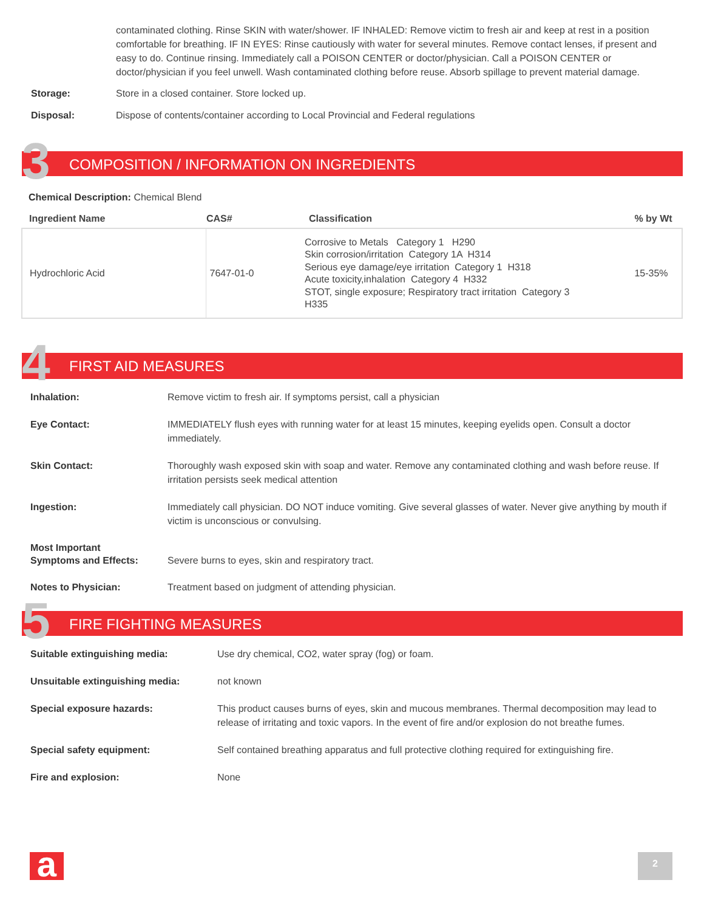contaminated clothing. Rinse SKIN with water/shower. IF INHALED: Remove victim to fresh air and keep at rest in a position comfortable for breathing. IF IN EYES: Rinse cautiously with water for several minutes. Remove contact lenses, if present and easy to do. Continue rinsing. Immediately call a POISON CENTER or doctor/physician. Call a POISON CENTER or doctor/physician if you feel unwell. Wash contaminated clothing before reuse. Absorb spillage to prevent material damage.
Storage: Store in a closed container. Store locked up.
Disposal: Dispose of contents/container according to Local Provincial and Federal regulations
3 COMPOSITION / INFORMATION ON INGREDIENTS
Chemical Description: Chemical Blend
| Ingredient Name | CAS# | Classification | % by Wt |
| --- | --- | --- | --- |
| Hydrochloric Acid | 7647-01-0 | Corrosive to Metals Category 1 H290 Skin corrosion/irritation Category 1A H314 Serious eye damage/eye irritation Category 1 H318 Acute toxicity,inhalation Category 4 H332 STOT, single exposure; Respiratory tract irritation Category 3 H335 | 15-35% |
4 FIRST AID MEASURES
Inhalation: Remove victim to fresh air. If symptoms persist, call a physician
Eye Contact: IMMEDIATELY flush eyes with running water for at least 15 minutes, keeping eyelids open. Consult a doctor immediately.
Skin Contact: Thoroughly wash exposed skin with soap and water. Remove any contaminated clothing and wash before reuse. If irritation persists seek medical attention
Ingestion: Immediately call physician. DO NOT induce vomiting. Give several glasses of water. Never give anything by mouth if victim is unconscious or convulsing.
Most Important
Symptoms and Effects:
Severe burns to eyes, skin and respiratory tract.
Notes to Physician: Treatment based on judgment of attending physician.
5 FIRE FIGHTING MEASURES
Suitable extinguishing media: Use dry chemical, CO2, water spray (fog) or foam.
Unsuitable extinguishing media: not known
Special exposure hazards: This product causes burns of eyes, skin and mucous membranes. Thermal decomposition may lead to release of irritating and toxic vapors. In the event of fire and/or explosion do not breathe fumes.
Special safety equipment: Self contained breathing apparatus and full protective clothing required for extinguishing fire.
Fire and explosion: None
a 2